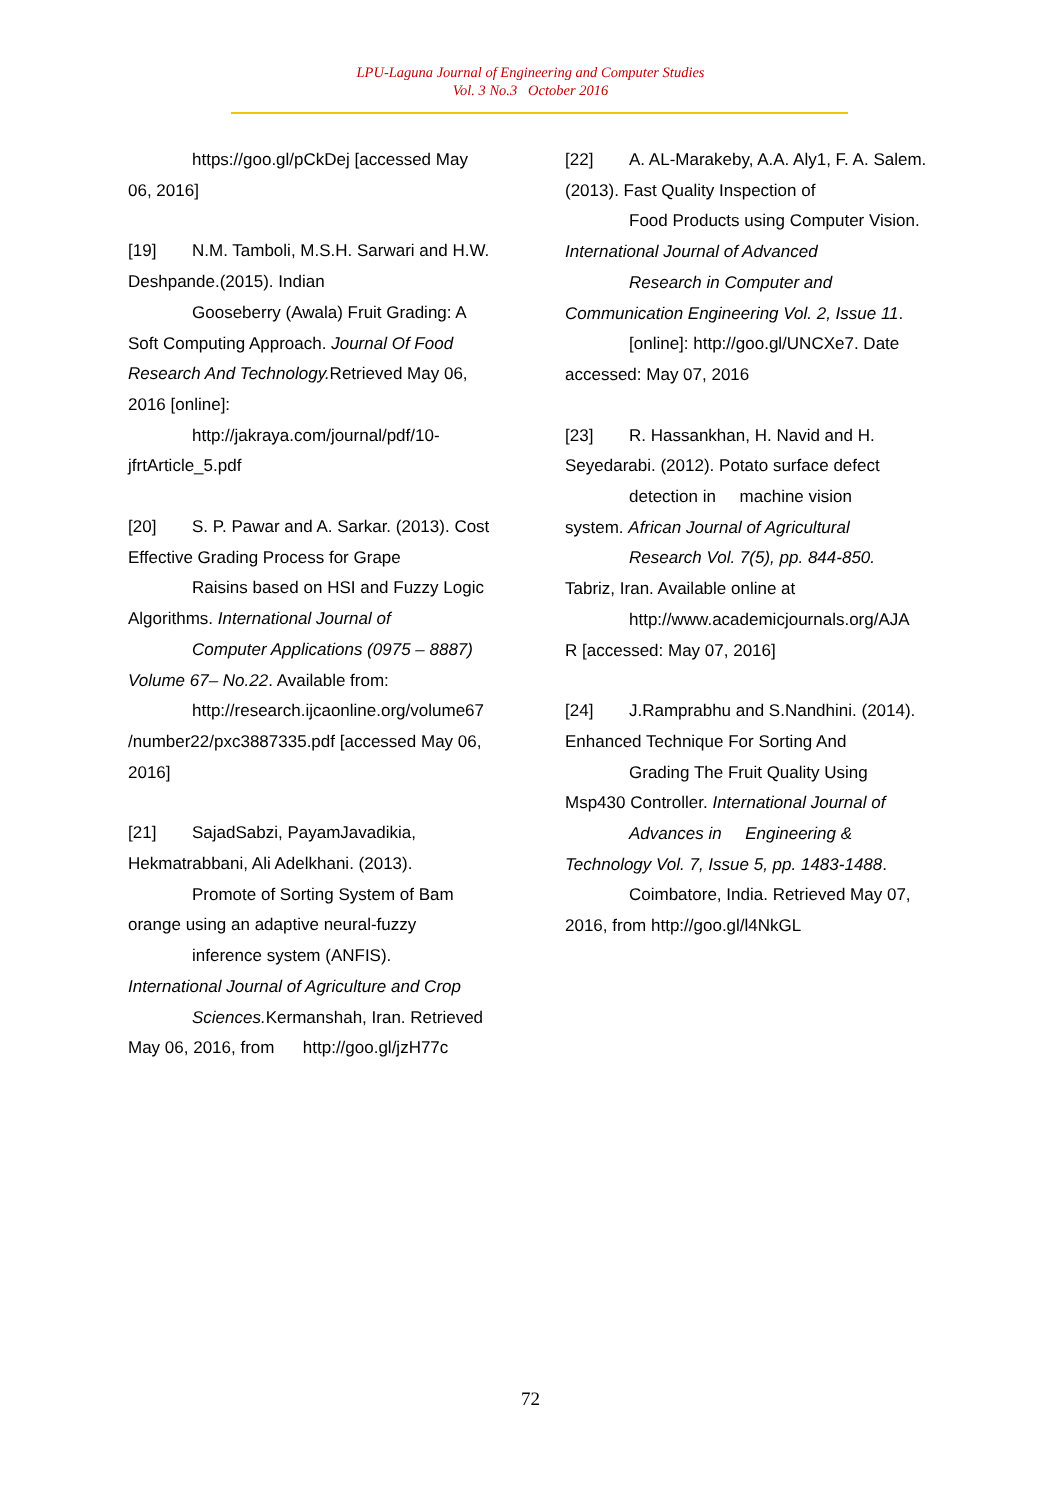LPU-Laguna Journal of Engineering and Computer Studies
Vol. 3 No.3 October 2016
https://goo.gl/pCkDej [accessed May
06, 2016]
[19] N.M. Tamboli, M.S.H. Sarwari and H.W. Deshpande.(2015). Indian
Gooseberry (Awala) Fruit Grading: A
Soft Computing Approach. Journal Of Food Research And Technology. Retrieved May 06, 2016 [online]:
http://jakraya.com/journal/pdf/10-
jfrtArticle_5.pdf
[20] S. P. Pawar and A. Sarkar. (2013). Cost Effective Grading Process for Grape
Raisins based on HSI and Fuzzy Logic
Algorithms. International Journal of
Computer Applications (0975 – 8887)
Volume 67– No.22. Available from:
http://research.ijcaonline.org/volume67
/number22/pxc3887335.pdf [accessed May 06, 2016]
[21] SajadSabzi, PayamJavadikia, Hekmatrabbani, Ali Adelkhani. (2013).
Promote of Sorting System of Bam
orange using an adaptive neural-fuzzy
inference system (ANFIS).
International Journal of Agriculture and Crop
Sciences. Kermanshah, Iran. Retrieved
May 06, 2016, from http://goo.gl/jzH77c
[22] A. AL-Marakeby, A.A. Aly1, F. A. Salem. (2013). Fast Quality Inspection of
Food Products using Computer Vision.
International Journal of Advanced
Research in Computer and
Communication Engineering Vol. 2, Issue 11.
[online]: http://goo.gl/UNCXe7. Date
accessed: May 07, 2016
[23] R. Hassankhan, H. Navid and H. Seyedarabi. (2012). Potato surface defect
detection in machine vision
system. African Journal of Agricultural
Research Vol. 7(5), pp. 844-850.
Tabriz, Iran. Available online at
http://www.academicjournals.org/AJA
R [accessed: May 07, 2016]
[24] J.Ramprabhu and S.Nandhini. (2014). Enhanced Technique For Sorting And
Grading The Fruit Quality Using
Msp430 Controller. International Journal of
Advances in Engineering &
Technology Vol. 7, Issue 5, pp. 1483-1488.
Coimbatore, India. Retrieved May 07,
2016, from http://goo.gl/l4NkGL
72